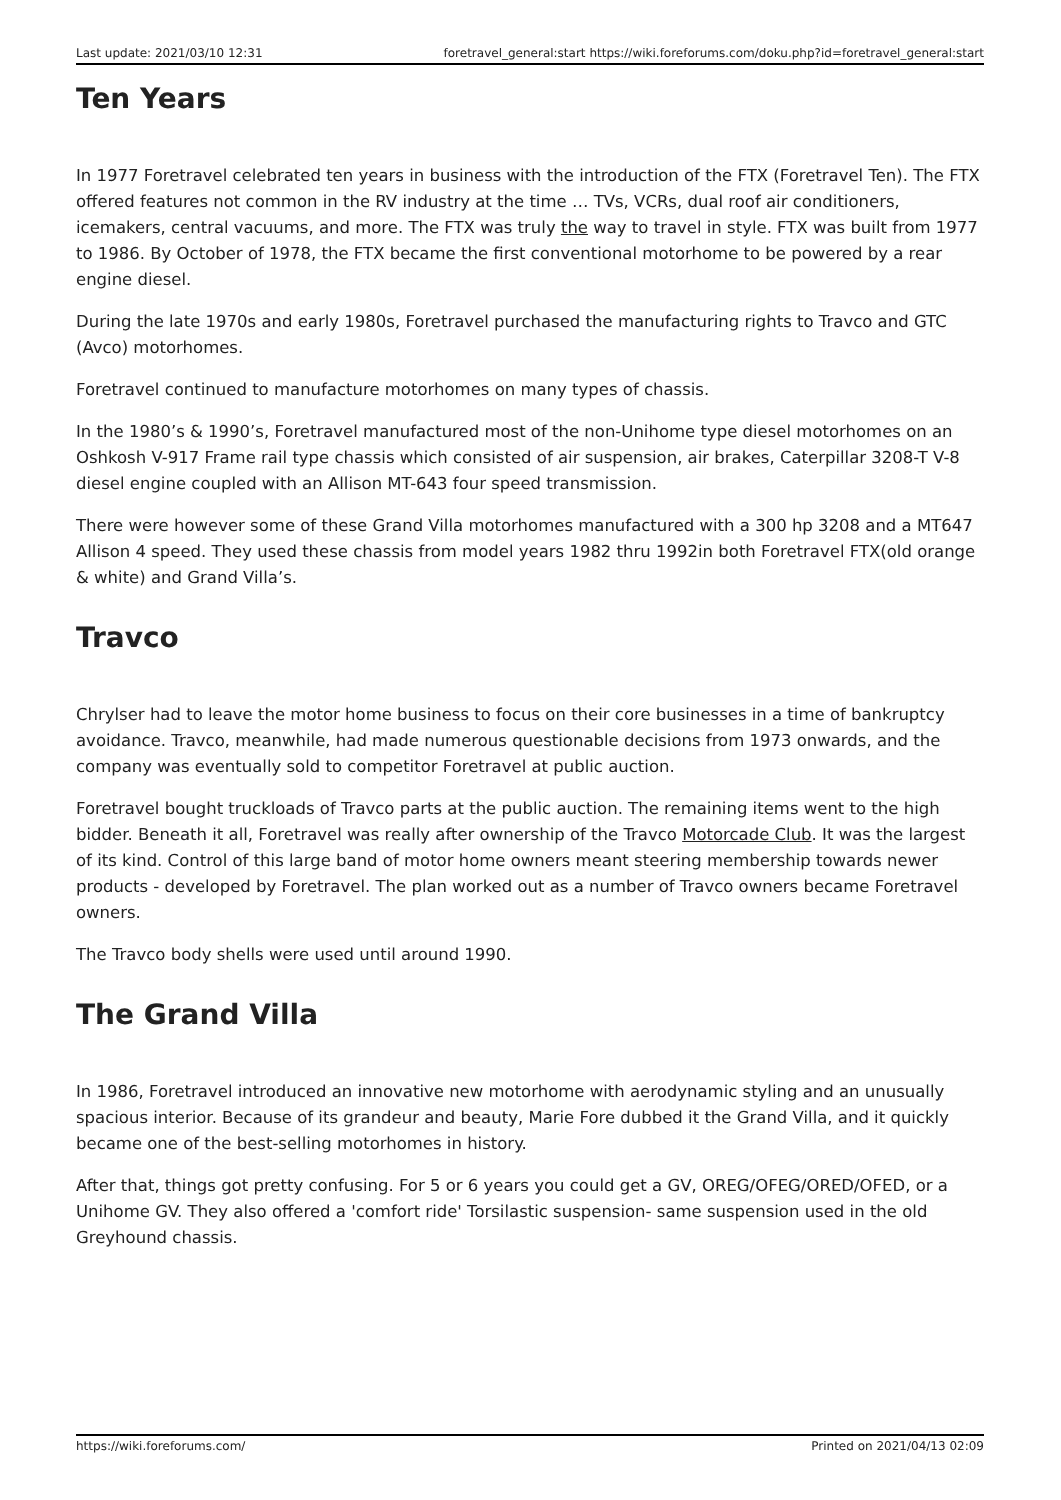Last update: 2021/03/10 12:31 foretravel_general:start https://wiki.foreforums.com/doku.php?id=foretravel_general:start
Ten Years
In 1977 Foretravel celebrated ten years in business with the introduction of the FTX (Foretravel Ten). The FTX offered features not common in the RV industry at the time … TVs, VCRs, dual roof air conditioners, icemakers, central vacuums, and more. The FTX was truly the way to travel in style. FTX was built from 1977 to 1986. By October of 1978, the FTX became the first conventional motorhome to be powered by a rear engine diesel.
During the late 1970s and early 1980s, Foretravel purchased the manufacturing rights to Travco and GTC (Avco) motorhomes.
Foretravel continued to manufacture motorhomes on many types of chassis.
In the 1980’s & 1990’s, Foretravel manufactured most of the non-Unihome type diesel motorhomes on an Oshkosh V-917 Frame rail type chassis which consisted of air suspension, air brakes, Caterpillar 3208-T V-8 diesel engine coupled with an Allison MT-643 four speed transmission.
There were however some of these Grand Villa motorhomes manufactured with a 300 hp 3208 and a MT647 Allison 4 speed. They used these chassis from model years 1982 thru 1992in both Foretravel FTX(old orange & white) and Grand Villa’s.
Travco
Chrylser had to leave the motor home business to focus on their core businesses in a time of bankruptcy avoidance. Travco, meanwhile, had made numerous questionable decisions from 1973 onwards, and the company was eventually sold to competitor Foretravel at public auction.
Foretravel bought truckloads of Travco parts at the public auction. The remaining items went to the high bidder. Beneath it all, Foretravel was really after ownership of the Travco Motorcade Club. It was the largest of its kind. Control of this large band of motor home owners meant steering membership towards newer products - developed by Foretravel. The plan worked out as a number of Travco owners became Foretravel owners.
The Travco body shells were used until around 1990.
The Grand Villa
In 1986, Foretravel introduced an innovative new motorhome with aerodynamic styling and an unusually spacious interior. Because of its grandeur and beauty, Marie Fore dubbed it the Grand Villa, and it quickly became one of the best-selling motorhomes in history.
After that, things got pretty confusing. For 5 or 6 years you could get a GV, OREG/OFEG/ORED/OFED, or a Unihome GV. They also offered a 'comfort ride' Torsilastic suspension- same suspension used in the old Greyhound chassis.
https://wiki.foreforums.com/ Printed on 2021/04/13 02:09